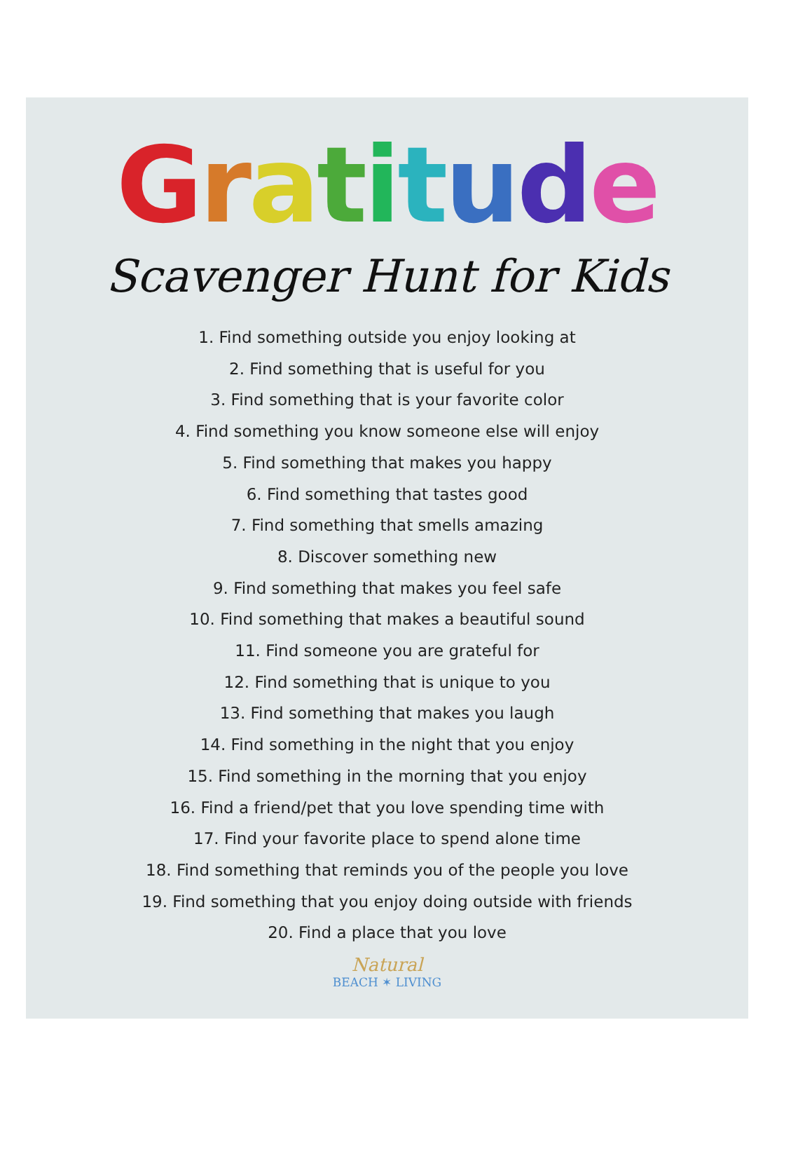Gratitude
Scavenger Hunt for Kids
1. Find something outside you enjoy looking at
2. Find something that is useful for you
3. Find something that is your favorite color
4. Find something you know someone else will enjoy
5. Find something that makes you happy
6. Find something that tastes good
7. Find something that smells amazing
8. Discover something new
9. Find something that makes you feel safe
10. Find something that makes a beautiful sound
11. Find someone you are grateful for
12. Find something that is unique to you
13. Find something that makes you laugh
14. Find something in the night that you enjoy
15. Find something in the morning that you enjoy
16. Find a friend/pet that you love spending time with
17. Find your favorite place to spend alone time
18. Find something that reminds you of the people you love
19. Find something that you enjoy doing outside with friends
20. Find a place that you love
Natural
BEACH ✶ LIVING